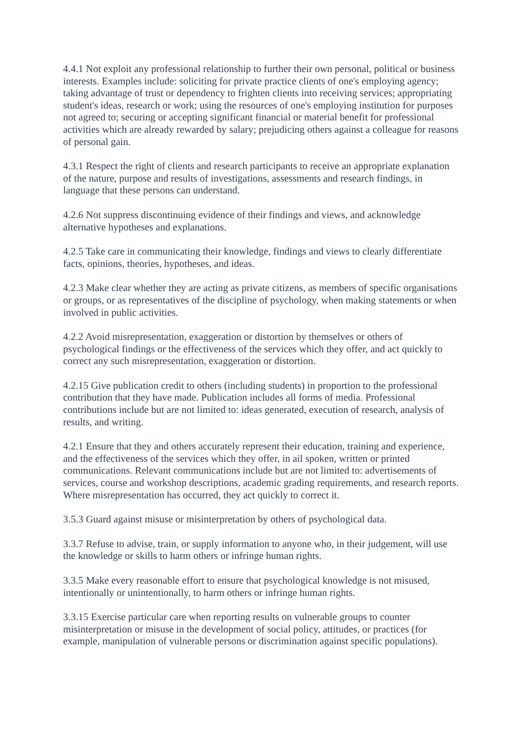4.4.1 Not exploit any professional relationship to further their own personal, political or business interests. Examples include: soliciting for private practice clients of one's employing agency; taking advantage of trust or dependency to frighten clients into receiving services; appropriating student's ideas, research or work; using the resources of one's employing institution for purposes not agreed to; securing or accepting significant financial or material benefit for professional activities which are already rewarded by salary; prejudicing others against a colleague for reasons of personal gain.
4.3.1 Respect the right of clients and research participants to receive an appropriate explanation of the nature, purpose and results of investigations, assessments and research findings, in language that these persons can understand.
4.2.6 Not suppress discontinuing evidence of their findings and views, and acknowledge alternative hypotheses and explanations.
4.2.5 Take care in communicating their knowledge, findings and views to clearly differentiate facts, opinions, theories, hypotheses, and ideas.
4.2.3 Make clear whether they are acting as private citizens, as members of specific organisations or groups, or as representatives of the discipline of psychology, when making statements or when involved in public activities.
4.2.2 Avoid misrepresentation, exaggeration or distortion by themselves or others of psychological findings or the effectiveness of the services which they offer, and act quickly to correct any such misrepresentation, exaggeration or distortion.
4.2.15 Give publication credit to others (including students) in proportion to the professional contribution that they have made. Publication includes all forms of media. Professional contributions include but are not limited to: ideas generated, execution of research, analysis of results, and writing.
4.2.1 Ensure that they and others accurately represent their education, training and experience, and the effectiveness of the services which they offer, in ail spoken, written or printed communications. Relevant communications include but are not limited to: advertisements of services, course and workshop descriptions, academic grading requirements, and research reports. Where misrepresentation has occurred, they act quickly to correct it.
3.5.3 Guard against misuse or misinterpretation by others of psychological data.
3.3.7 Refuse to advise, train, or supply information to anyone who, in their judgement, will use the knowledge or skills to harm others or infringe human rights.
3.3.5 Make every reasonable effort to ensure that psychological knowledge is not misused, intentionally or unintentionally, to harm others or infringe human rights.
3.3.15 Exercise particular care when reporting results on vulnerable groups to counter misinterpretation or misuse in the development of social policy, attitudes, or practices (for example, manipulation of vulnerable persons or discrimination against specific populations).